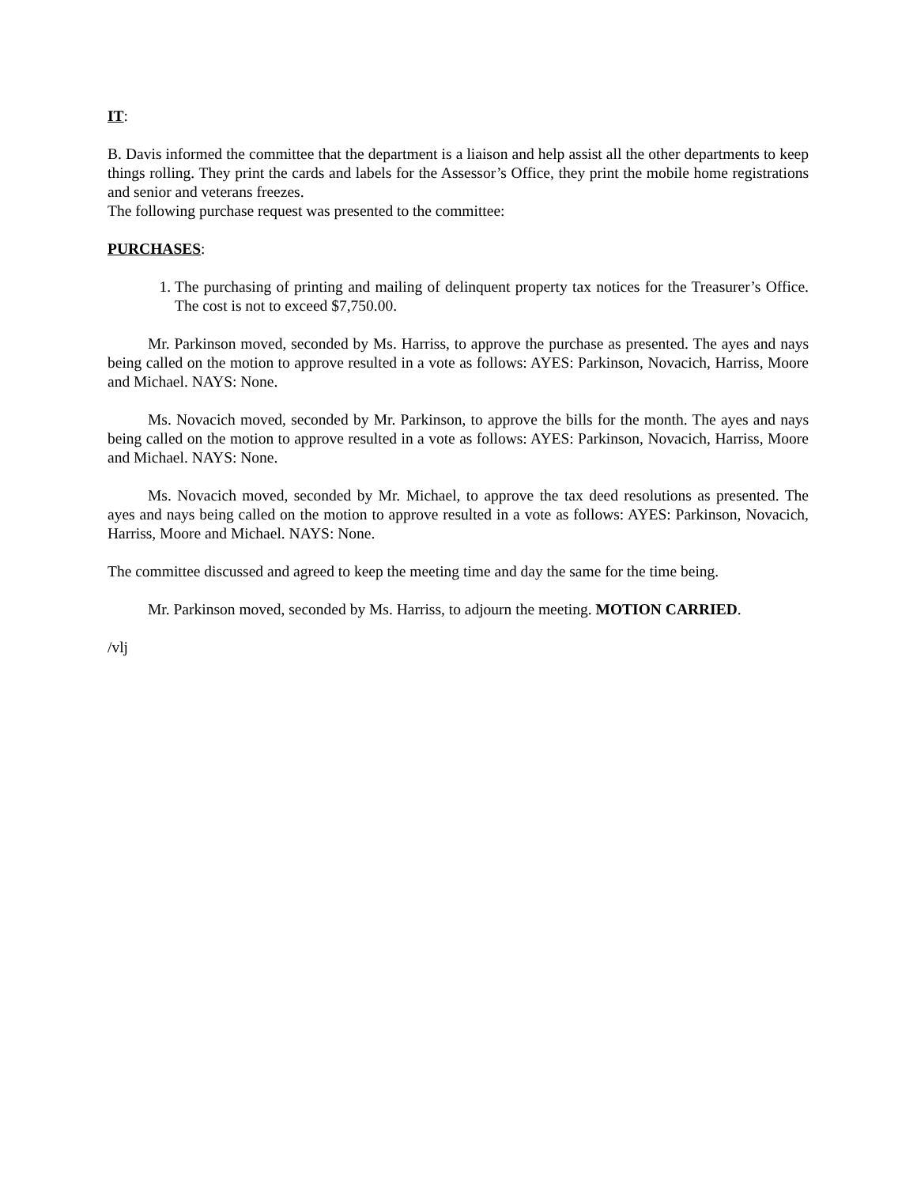IT:
B. Davis informed the committee that the department is a liaison and help assist all the other departments to keep things rolling. They print the cards and labels for the Assessor’s Office, they print the mobile home registrations and senior and veterans freezes.
The following purchase request was presented to the committee:
PURCHASES:
1. The purchasing of printing and mailing of delinquent property tax notices for the Treasurer’s Office. The cost is not to exceed $7,750.00.
Mr. Parkinson moved, seconded by Ms. Harriss, to approve the purchase as presented. The ayes and nays being called on the motion to approve resulted in a vote as follows: AYES: Parkinson, Novacich, Harriss, Moore and Michael. NAYS: None.
Ms. Novacich moved, seconded by Mr. Parkinson, to approve the bills for the month. The ayes and nays being called on the motion to approve resulted in a vote as follows: AYES: Parkinson, Novacich, Harriss, Moore and Michael. NAYS: None.
Ms. Novacich moved, seconded by Mr. Michael, to approve the tax deed resolutions as presented. The ayes and nays being called on the motion to approve resulted in a vote as follows: AYES: Parkinson, Novacich, Harriss, Moore and Michael. NAYS: None.
The committee discussed and agreed to keep the meeting time and day the same for the time being.
Mr. Parkinson moved, seconded by Ms. Harriss, to adjourn the meeting. MOTION CARRIED.
/vlj